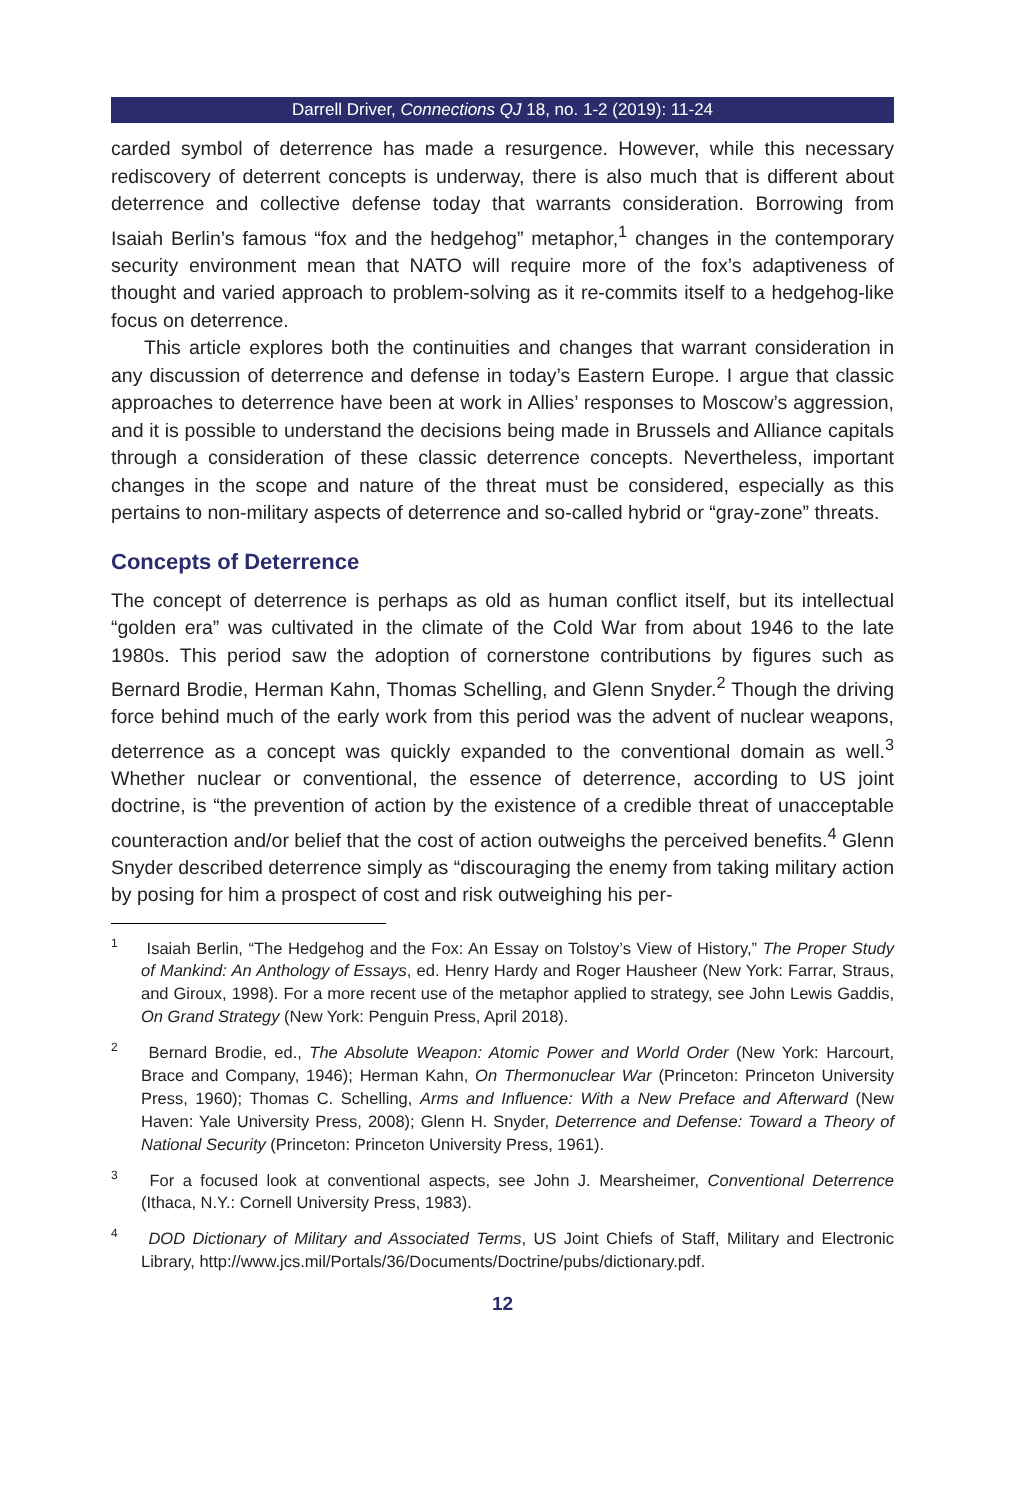Darrell Driver, Connections QJ 18, no. 1-2 (2019): 11-24
carded symbol of deterrence has made a resurgence. However, while this necessary rediscovery of deterrent concepts is underway, there is also much that is different about deterrence and collective defense today that warrants consideration. Borrowing from Isaiah Berlin’s famous “fox and the hedgehog” metaphor,<sup>1</sup> changes in the contemporary security environment mean that NATO will require more of the fox’s adaptiveness of thought and varied approach to problem-solving as it re-commits itself to a hedgehog-like focus on deterrence.
This article explores both the continuities and changes that warrant consideration in any discussion of deterrence and defense in today’s Eastern Europe. I argue that classic approaches to deterrence have been at work in Allies’ responses to Moscow’s aggression, and it is possible to understand the decisions being made in Brussels and Alliance capitals through a consideration of these classic deterrence concepts. Nevertheless, important changes in the scope and nature of the threat must be considered, especially as this pertains to non-military aspects of deterrence and so-called hybrid or “gray-zone” threats.
Concepts of Deterrence
The concept of deterrence is perhaps as old as human conflict itself, but its intellectual “golden era” was cultivated in the climate of the Cold War from about 1946 to the late 1980s. This period saw the adoption of cornerstone contributions by figures such as Bernard Brodie, Herman Kahn, Thomas Schelling, and Glenn Snyder.<sup>2</sup> Though the driving force behind much of the early work from this period was the advent of nuclear weapons, deterrence as a concept was quickly expanded to the conventional domain as well.<sup>3</sup> Whether nuclear or conventional, the essence of deterrence, according to US joint doctrine, is “the prevention of action by the existence of a credible threat of unacceptable counteraction and/or belief that the cost of action outweighs the perceived benefits.<sup>4</sup> Glenn Snyder described deterrence simply as “discouraging the enemy from taking military action by posing for him a prospect of cost and risk outweighing his per-
<sup>1</sup> Isaiah Berlin, “The Hedgehog and the Fox: An Essay on Tolstoy’s View of History,” The Proper Study of Mankind: An Anthology of Essays, ed. Henry Hardy and Roger Hausheer (New York: Farrar, Straus, and Giroux, 1998). For a more recent use of the metaphor applied to strategy, see John Lewis Gaddis, On Grand Strategy (New York: Penguin Press, April 2018).
<sup>2</sup> Bernard Brodie, ed., The Absolute Weapon: Atomic Power and World Order (New York: Harcourt, Brace and Company, 1946); Herman Kahn, On Thermonuclear War (Princeton: Princeton University Press, 1960); Thomas C. Schelling, Arms and Influence: With a New Preface and Afterward (New Haven: Yale University Press, 2008); Glenn H. Snyder, Deterrence and Defense: Toward a Theory of National Security (Princeton: Princeton University Press, 1961).
<sup>3</sup> For a focused look at conventional aspects, see John J. Mearsheimer, Conventional Deterrence (Ithaca, N.Y.: Cornell University Press, 1983).
<sup>4</sup> DOD Dictionary of Military and Associated Terms, US Joint Chiefs of Staff, Military and Electronic Library, http://www.jcs.mil/Portals/36/Documents/Doctrine/pubs/dictionary.pdf.
12